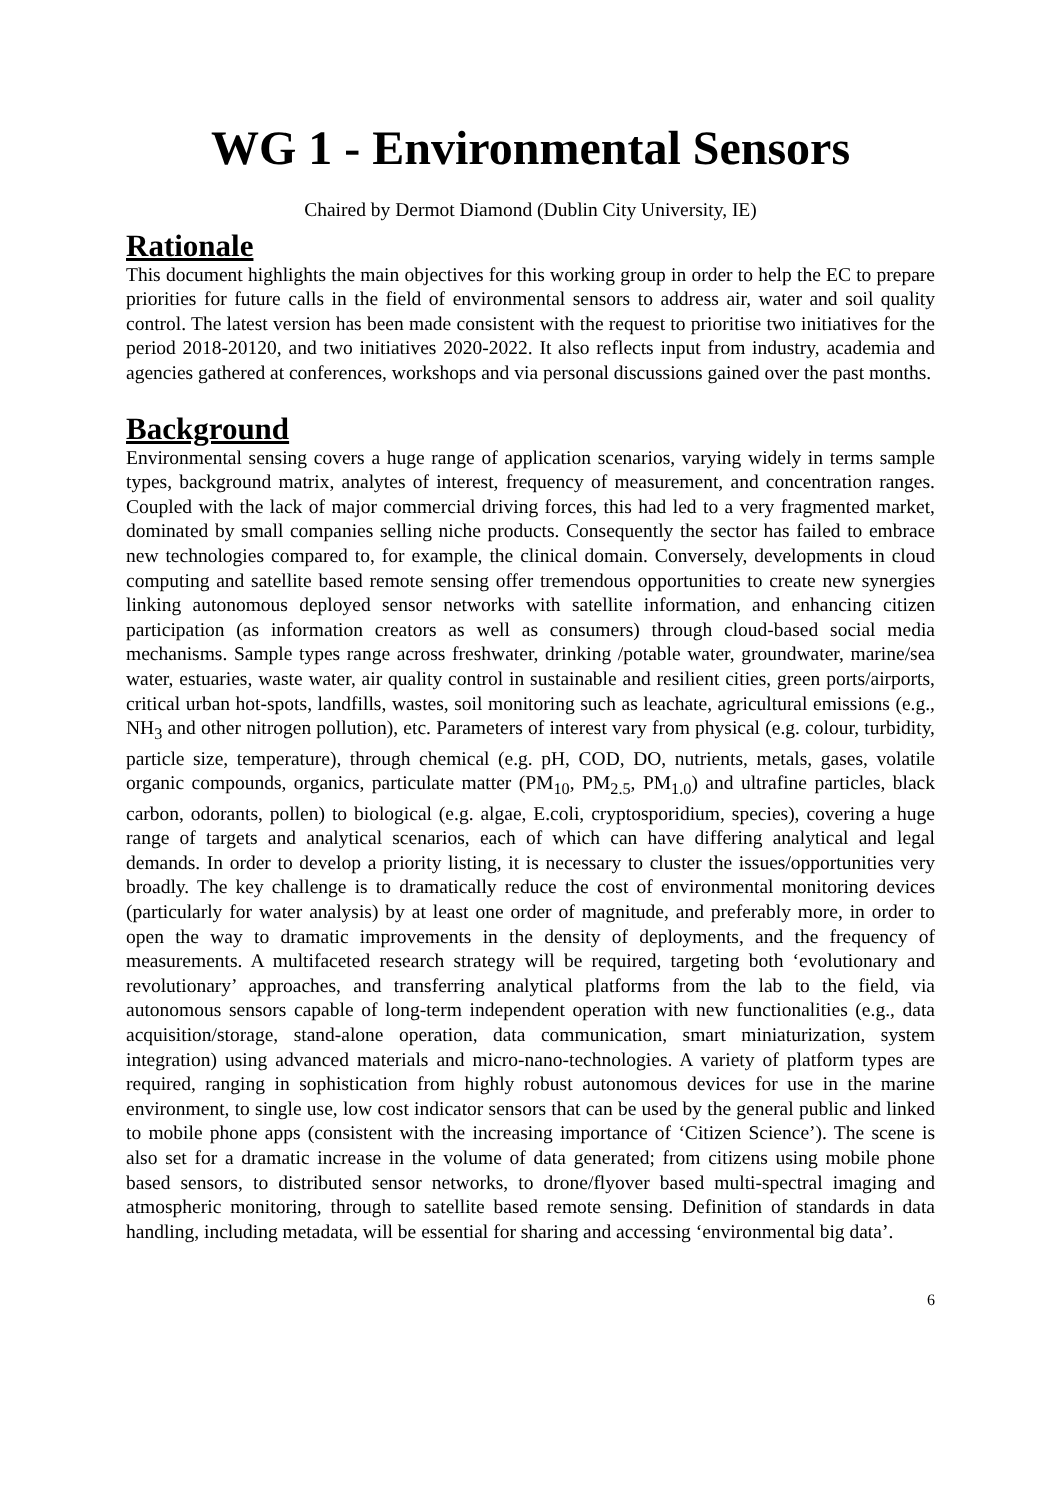WG 1 - Environmental Sensors
Chaired by Dermot Diamond (Dublin City University, IE)
Rationale
This document highlights the main objectives for this working group in order to help the EC to prepare priorities for future calls in the field of environmental sensors to address air, water and soil quality control. The latest version has been made consistent with the request to prioritise two initiatives for the period 2018-20120, and two initiatives 2020-2022. It also reflects input from industry, academia and agencies gathered at conferences, workshops and via personal discussions gained over the past months.
Background
Environmental sensing covers a huge range of application scenarios, varying widely in terms sample types, background matrix, analytes of interest, frequency of measurement, and concentration ranges. Coupled with the lack of major commercial driving forces, this had led to a very fragmented market, dominated by small companies selling niche products. Consequently the sector has failed to embrace new technologies compared to, for example, the clinical domain. Conversely, developments in cloud computing and satellite based remote sensing offer tremendous opportunities to create new synergies linking autonomous deployed sensor networks with satellite information, and enhancing citizen participation (as information creators as well as consumers) through cloud-based social media mechanisms. Sample types range across freshwater, drinking /potable water, groundwater, marine/sea water, estuaries, waste water, air quality control in sustainable and resilient cities, green ports/airports, critical urban hot-spots, landfills, wastes, soil monitoring such as leachate, agricultural emissions (e.g., NH<sub>3</sub> and other nitrogen pollution), etc. Parameters of interest vary from physical (e.g. colour, turbidity, particle size, temperature), through chemical (e.g. pH, COD, DO, nutrients, metals, gases, volatile organic compounds, organics, particulate matter (PM<sub>10</sub>, PM<sub>2.5</sub>, PM<sub>1.0</sub>) and ultrafine particles, black carbon, odorants, pollen) to biological (e.g. algae, E.coli, cryptosporidium, species), covering a huge range of targets and analytical scenarios, each of which can have differing analytical and legal demands. In order to develop a priority listing, it is necessary to cluster the issues/opportunities very broadly. The key challenge is to dramatically reduce the cost of environmental monitoring devices (particularly for water analysis) by at least one order of magnitude, and preferably more, in order to open the way to dramatic improvements in the density of deployments, and the frequency of measurements. A multifaceted research strategy will be required, targeting both ‘evolutionary and revolutionary’ approaches, and transferring analytical platforms from the lab to the field, via autonomous sensors capable of long-term independent operation with new functionalities (e.g., data acquisition/storage, stand-alone operation, data communication, smart miniaturization, system integration) using advanced materials and micro-nano-technologies. A variety of platform types are required, ranging in sophistication from highly robust autonomous devices for use in the marine environment, to single use, low cost indicator sensors that can be used by the general public and linked to mobile phone apps (consistent with the increasing importance of ‘Citizen Science’). The scene is also set for a dramatic increase in the volume of data generated; from citizens using mobile phone based sensors, to distributed sensor networks, to drone/flyover based multi-spectral imaging and atmospheric monitoring, through to satellite based remote sensing. Definition of standards in data handling, including metadata, will be essential for sharing and accessing ‘environmental big data’.
6